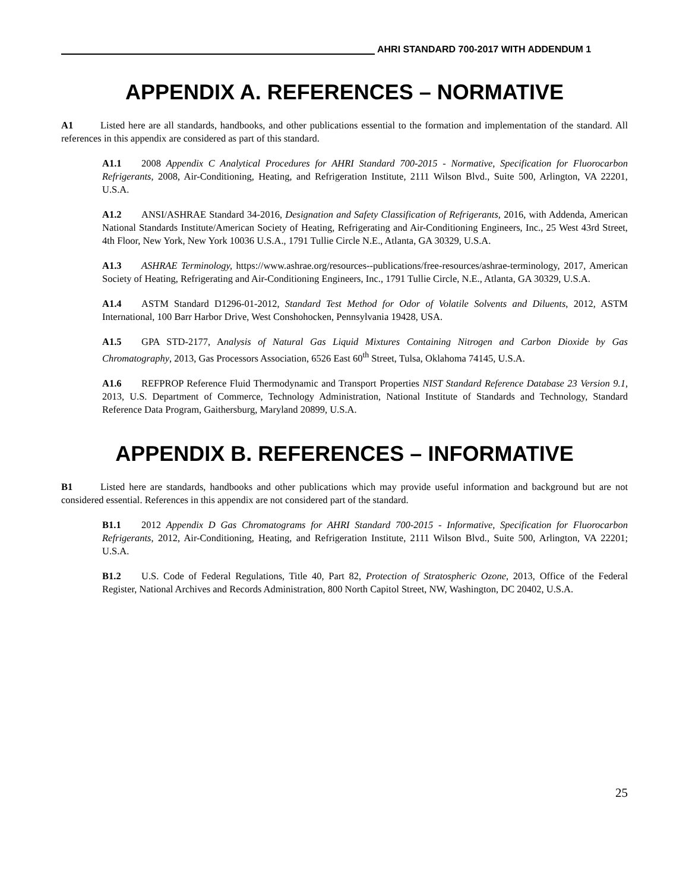AHRI STANDARD 700-2017 WITH ADDENDUM 1
APPENDIX A. REFERENCES – NORMATIVE
A1 Listed here are all standards, handbooks, and other publications essential to the formation and implementation of the standard. All references in this appendix are considered as part of this standard.
A1.1 2008 Appendix C Analytical Procedures for AHRI Standard 700-2015 - Normative, Specification for Fluorocarbon Refrigerants, 2008, Air-Conditioning, Heating, and Refrigeration Institute, 2111 Wilson Blvd., Suite 500, Arlington, VA 22201, U.S.A.
A1.2 ANSI/ASHRAE Standard 34-2016, Designation and Safety Classification of Refrigerants, 2016, with Addenda, American National Standards Institute/American Society of Heating, Refrigerating and Air-Conditioning Engineers, Inc., 25 West 43rd Street, 4th Floor, New York, New York 10036 U.S.A., 1791 Tullie Circle N.E., Atlanta, GA 30329, U.S.A.
A1.3 ASHRAE Terminology, https://www.ashrae.org/resources--publications/free-resources/ashrae-terminology, 2017, American Society of Heating, Refrigerating and Air-Conditioning Engineers, Inc., 1791 Tullie Circle, N.E., Atlanta, GA 30329, U.S.A.
A1.4 ASTM Standard D1296-01-2012, Standard Test Method for Odor of Volatile Solvents and Diluents, 2012, ASTM International, 100 Barr Harbor Drive, West Conshohocken, Pennsylvania 19428, USA.
A1.5 GPA STD-2177, Analysis of Natural Gas Liquid Mixtures Containing Nitrogen and Carbon Dioxide by Gas Chromatography, 2013, Gas Processors Association, 6526 East 60<sup>th</sup> Street, Tulsa, Oklahoma 74145, U.S.A.
A1.6 REFPROP Reference Fluid Thermodynamic and Transport Properties NIST Standard Reference Database 23 Version 9.1, 2013, U.S. Department of Commerce, Technology Administration, National Institute of Standards and Technology, Standard Reference Data Program, Gaithersburg, Maryland 20899, U.S.A.
APPENDIX B. REFERENCES – INFORMATIVE
B1 Listed here are standards, handbooks and other publications which may provide useful information and background but are not considered essential. References in this appendix are not considered part of the standard.
B1.1 2012 Appendix D Gas Chromatograms for AHRI Standard 700-2015 - Informative, Specification for Fluorocarbon Refrigerants, 2012, Air-Conditioning, Heating, and Refrigeration Institute, 2111 Wilson Blvd., Suite 500, Arlington, VA 22201; U.S.A.
B1.2 U.S. Code of Federal Regulations, Title 40, Part 82, Protection of Stratospheric Ozone, 2013, Office of the Federal Register, National Archives and Records Administration, 800 North Capitol Street, NW, Washington, DC 20402, U.S.A.
25